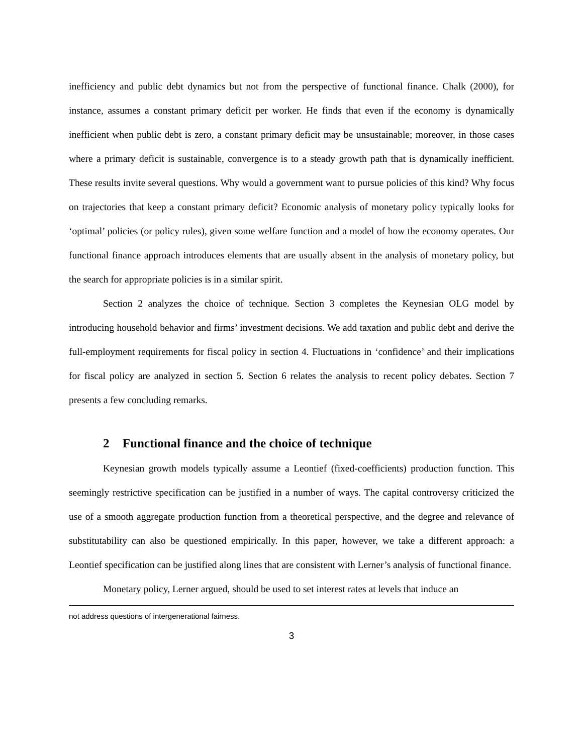inefficiency and public debt dynamics but not from the perspective of functional finance. Chalk (2000), for instance, assumes a constant primary deficit per worker. He finds that even if the economy is dynamically inefficient when public debt is zero, a constant primary deficit may be unsustainable; moreover, in those cases where a primary deficit is sustainable, convergence is to a steady growth path that is dynamically inefficient. These results invite several questions. Why would a government want to pursue policies of this kind? Why focus on trajectories that keep a constant primary deficit? Economic analysis of monetary policy typically looks for ‘optimal’ policies (or policy rules), given some welfare function and a model of how the economy operates. Our functional finance approach introduces elements that are usually absent in the analysis of monetary policy, but the search for appropriate policies is in a similar spirit.
Section 2 analyzes the choice of technique. Section 3 completes the Keynesian OLG model by introducing household behavior and firms’ investment decisions. We add taxation and public debt and derive the full-employment requirements for fiscal policy in section 4. Fluctuations in ‘confidence’ and their implications for fiscal policy are analyzed in section 5. Section 6 relates the analysis to recent policy debates. Section 7 presents a few concluding remarks.
2 Functional finance and the choice of technique
Keynesian growth models typically assume a Leontief (fixed-coefficients) production function. This seemingly restrictive specification can be justified in a number of ways. The capital controversy criticized the use of a smooth aggregate production function from a theoretical perspective, and the degree and relevance of substitutability can also be questioned empirically. In this paper, however, we take a different approach: a Leontief specification can be justified along lines that are consistent with Lerner’s analysis of functional finance.
Monetary policy, Lerner argued, should be used to set interest rates at levels that induce an
not address questions of intergenerational fairness.
3